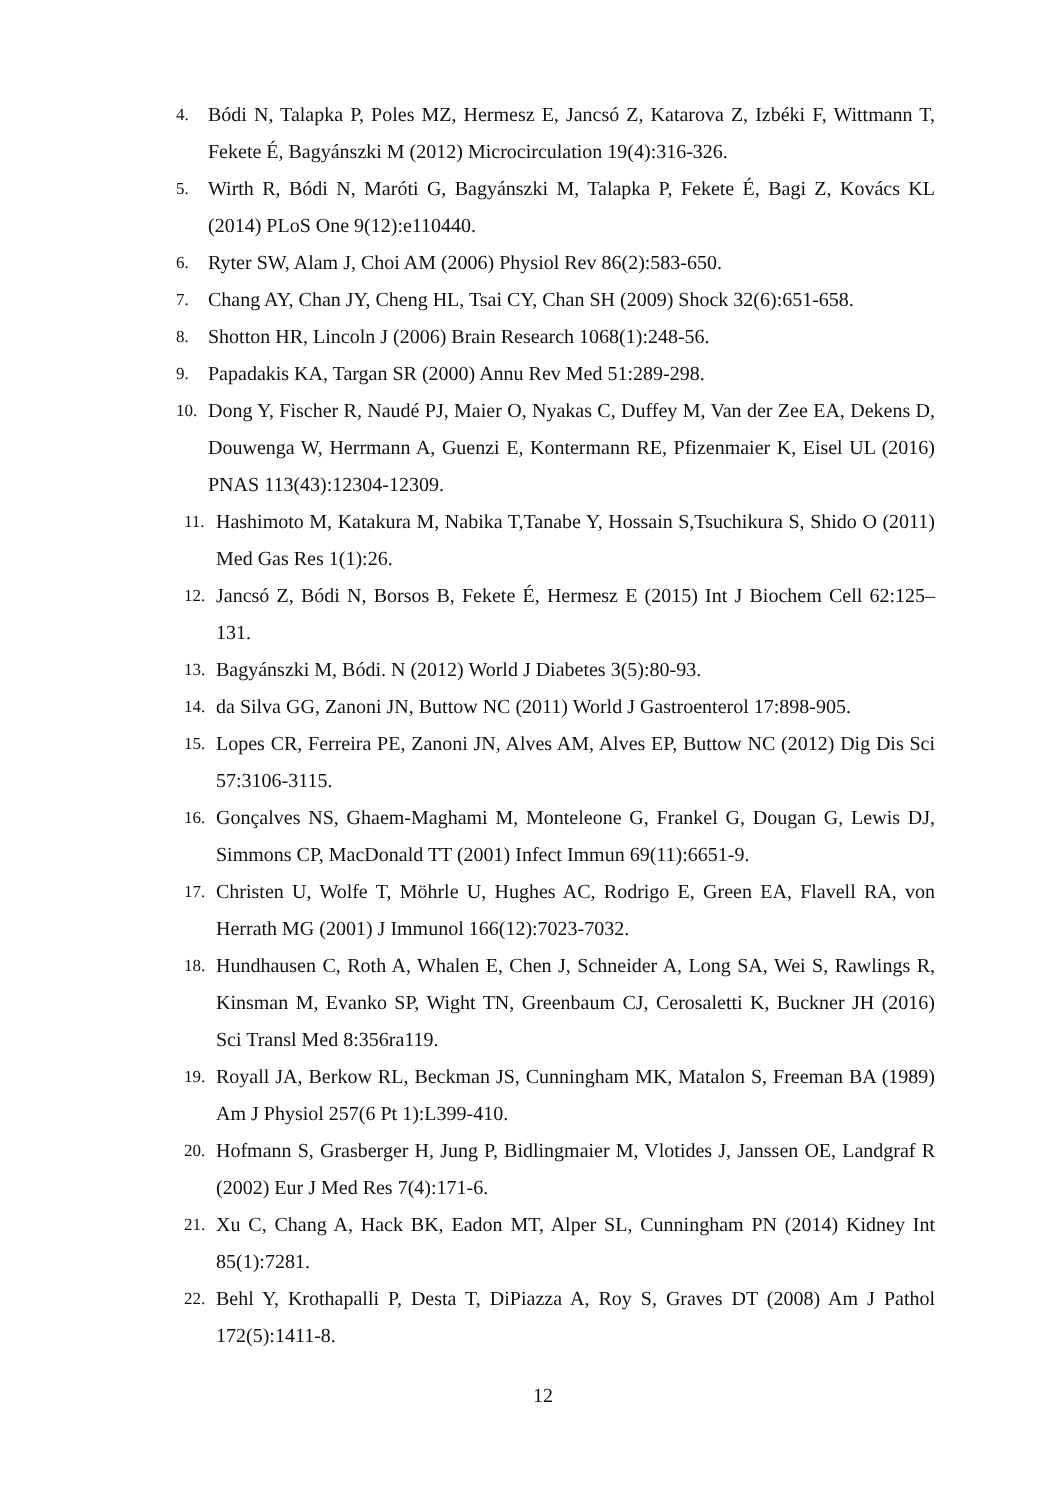4. Bódi N, Talapka P, Poles MZ, Hermesz E, Jancsó Z, Katarova Z, Izbéki F, Wittmann T, Fekete É, Bagyánszki M (2012) Microcirculation 19(4):316-326.
5. Wirth R, Bódi N, Maróti G, Bagyánszki M, Talapka P, Fekete É, Bagi Z, Kovács KL (2014) PLoS One 9(12):e110440.
6. Ryter SW, Alam J, Choi AM (2006) Physiol Rev 86(2):583-650.
7. Chang AY, Chan JY, Cheng HL, Tsai CY, Chan SH (2009) Shock 32(6):651-658.
8. Shotton HR, Lincoln J (2006) Brain Research 1068(1):248-56.
9. Papadakis KA, Targan SR (2000) Annu Rev Med 51:289-298.
10. Dong Y, Fischer R, Naudé PJ, Maier O, Nyakas C, Duffey M, Van der Zee EA, Dekens D, Douwenga W, Herrmann A, Guenzi E, Kontermann RE, Pfizenmaier K, Eisel UL (2016) PNAS 113(43):12304-12309.
11. Hashimoto M, Katakura M, Nabika T,Tanabe Y, Hossain S,Tsuchikura S, Shido O (2011) Med Gas Res 1(1):26.
12. Jancsó Z, Bódi N, Borsos B, Fekete É, Hermesz E (2015) Int J Biochem Cell 62:125–131.
13. Bagyánszki M, Bódi. N (2012) World J Diabetes 3(5):80-93.
14. da Silva GG, Zanoni JN, Buttow NC (2011) World J Gastroenterol 17:898-905.
15. Lopes CR, Ferreira PE, Zanoni JN, Alves AM, Alves EP, Buttow NC (2012) Dig Dis Sci 57:3106-3115.
16. Gonçalves NS, Ghaem-Maghami M, Monteleone G, Frankel G, Dougan G, Lewis DJ, Simmons CP, MacDonald TT (2001) Infect Immun 69(11):6651-9.
17. Christen U, Wolfe T, Möhrle U, Hughes AC, Rodrigo E, Green EA, Flavell RA, von Herrath MG (2001) J Immunol 166(12):7023-7032.
18. Hundhausen C, Roth A, Whalen E, Chen J, Schneider A, Long SA, Wei S, Rawlings R, Kinsman M, Evanko SP, Wight TN, Greenbaum CJ, Cerosaletti K, Buckner JH (2016) Sci Transl Med 8:356ra119.
19. Royall JA, Berkow RL, Beckman JS, Cunningham MK, Matalon S, Freeman BA (1989) Am J Physiol 257(6 Pt 1):L399-410.
20. Hofmann S, Grasberger H, Jung P, Bidlingmaier M, Vlotides J, Janssen OE, Landgraf R (2002) Eur J Med Res 7(4):171-6.
21. Xu C, Chang A, Hack BK, Eadon MT, Alper SL, Cunningham PN (2014) Kidney Int 85(1):7281.
22. Behl Y, Krothapalli P, Desta T, DiPiazza A, Roy S, Graves DT (2008) Am J Pathol 172(5):1411-8.
12